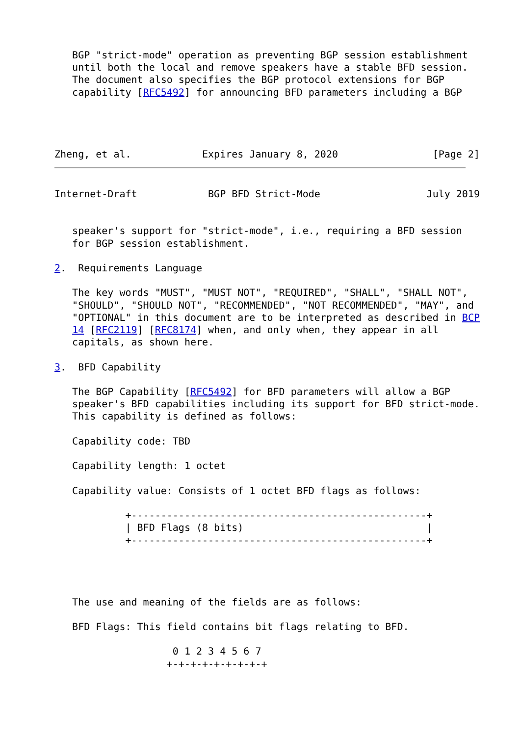BGP "strict-mode" operation as preventing BGP session establishment
   until both the local and remove speakers have a stable BFD session.
   The document also specifies the BGP protocol extensions for BGP
   capability [RFC5492] for announcing BFD parameters including a BGP




Zheng, et al.            Expires January 8, 2020                [Page 2]
Internet-Draft            BGP BFD Strict-Mode                  July 2019


   speaker's support for "strict-mode", i.e., requiring a BFD session
   for BGP session establishment.

2.  Requirements Language

   The key words "MUST", "MUST NOT", "REQUIRED", "SHALL", "SHALL NOT",
   "SHOULD", "SHOULD NOT", "RECOMMENDED", "NOT RECOMMENDED", "MAY", and
   "OPTIONAL" in this document are to be interpreted as described in BCP
   14 [RFC2119] [RFC8174] when, and only when, they appear in all
   capitals, as shown here.

3.  BFD Capability

   The BGP Capability [RFC5492] for BFD parameters will allow a BGP
   speaker's BFD capabilities including its support for BFD strict-mode.
   This capability is defined as follows:

   Capability code: TBD

   Capability length: 1 octet

   Capability value: Consists of 1 octet BFD flags as follows:

            +--------------------------------------------------+
            | BFD Flags (8 bits)                               |
            +--------------------------------------------------+




   The use and meaning of the fields are as follows:

   BFD Flags: This field contains bit flags relating to BFD.

                    0 1 2 3 4 5 6 7
                   +-+-+-+-+-+-+-+-+